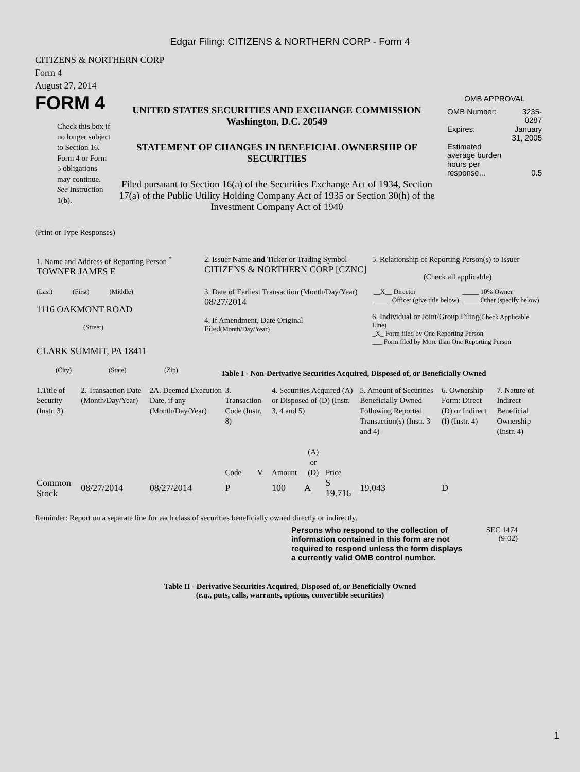Edgar Filing: CITIZENS & NORTHERN CORP - Form 4
CITIZENS & NORTHERN CORP
Form 4
August 27, 2014
FORM 4
Check this box if no longer subject to Section 16. Form 4 or Form 5 obligations may continue. See Instruction 1(b).
UNITED STATES SECURITIES AND EXCHANGE COMMISSION
Washington, D.C. 20549
STATEMENT OF CHANGES IN BENEFICIAL OWNERSHIP OF SECURITIES
Filed pursuant to Section 16(a) of the Securities Exchange Act of 1934, Section 17(a) of the Public Utility Holding Company Act of 1935 or Section 30(h) of the Investment Company Act of 1940
OMB APPROVAL
| OMB Number: | 3235-0287 |
| Expires: | January 31, 2005 |
| Estimated average burden hours per response... | 0.5 |
(Print or Type Responses)
| 1. Name and Address of Reporting Person <sup>*</sup> TOWNER JAMES E | 2. Issuer Name and Ticker or Trading Symbol CITIZENS & NORTHERN CORP [CZNC] | 5. Relationship of Reporting Person(s) to Issuer (Check all applicable) |
| (Last) (First) (Middle) 1116 OAKMONT ROAD (Street) | 3. Date of Earliest Transaction (Month/Day/Year) 08/27/2014 4. If Amendment, Date Original Filed (Month/Day/Year) | / __X__ Director _____ Officer (give title below) / _____ 10% Owner _____ Other (specify below) / 6. Individual or Joint/Group Filing (Check Applicable Line) _X_ Form filed by One Reporting Person ___ Form filed by More than One Reporting Person |
| CLARK SUMMIT, PA 18411 | | |
(City) (State) (Zip) Table I - Non-Derivative Securities Acquired, Disposed of, or Beneficially Owned
| 1.Title of Security (Instr. 3) | 2. Transaction Date (Month/Day/Year) | 2A. Deemed Execution Date, if any (Month/Day/Year) | 3. Transaction Code (Instr. 8) | | 4. Securities Acquired (A) or Disposed of (D) (Instr. 3, 4 and 5) | | | 5. Amount of Securities Beneficially Owned Following Reported Transaction(s) (Instr. 3 and 4) | 6. Ownership Form: Direct (D) or Indirect (I) (Instr. 4) | 7. Nature of Indirect Beneficial Ownership (Instr. 4) |
| | | | Code | V | Amount | (A) or (D) | Price | | | |
| Common Stock | 08/27/2014 | 08/27/2014 | P | | 100 | A | $ 19.716 | 19,043 | D | |
Reminder: Report on a separate line for each class of securities beneficially owned directly or indirectly.
Persons who respond to the collection of information contained in this form are not required to respond unless the form displays a currently valid OMB control number.
SEC 1474
(9-02)
Table II - Derivative Securities Acquired, Disposed of, or Beneficially Owned
(e.g., puts, calls, warrants, options, convertible securities)
1